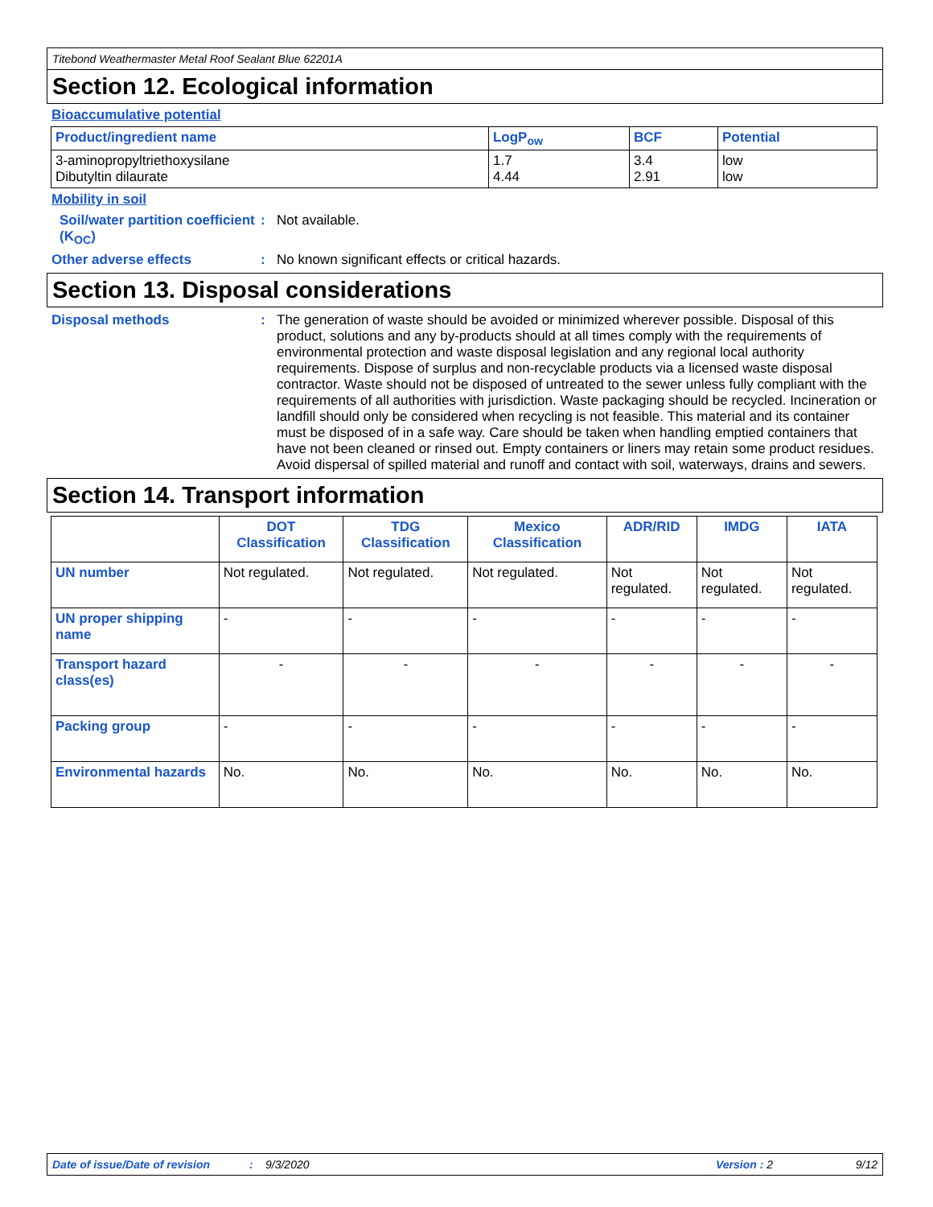Titebond Weathermaster Metal Roof Sealant Blue 62201A
Section 12. Ecological information
Bioaccumulative potential
| Product/ingredient name | LogP<sub>ow</sub> | BCF | Potential |
| --- | --- | --- | --- |
| 3-aminopropyltriethoxysilane Dibutyltin dilaurate | 1.7 4.44 | 3.4 2.91 | low low |
Mobility in soil
Soil/water partition coefficient (K<sub>OC</sub>)
: Not available.
Other adverse effects : No known significant effects or critical hazards.
Section 13. Disposal considerations
Disposal methods : The generation of waste should be avoided or minimized wherever possible. Disposal of this product, solutions and any by-products should at all times comply with the requirements of environmental protection and waste disposal legislation and any regional local authority requirements. Dispose of surplus and non-recyclable products via a licensed waste disposal contractor. Waste should not be disposed of untreated to the sewer unless fully compliant with the requirements of all authorities with jurisdiction. Waste packaging should be recycled. Incineration or landfill should only be considered when recycling is not feasible. This material and its container must be disposed of in a safe way. Care should be taken when handling emptied containers that have not been cleaned or rinsed out. Empty containers or liners may retain some product residues. Avoid dispersal of spilled material and runoff and contact with soil, waterways, drains and sewers.
Section 14. Transport information
| | DOT Classification | TDG Classification | Mexico Classification | ADR/RID | IMDG | IATA |
| --- | --- | --- | --- | --- | --- | --- |
| UN number | Not regulated. | Not regulated. | Not regulated. | Not regulated. | Not regulated. | Not regulated. |
| UN proper shipping name | - | - | - | - | - | - |
| Transport hazard class(es) | - | - | - | - | - | - |
| Packing group | - | - | - | - | - | - |
| Environmental hazards | No. | No. | No. | No. | No. | No. |
Date of issue/Date of revision: 9/3/2020 Version : 2 9/12